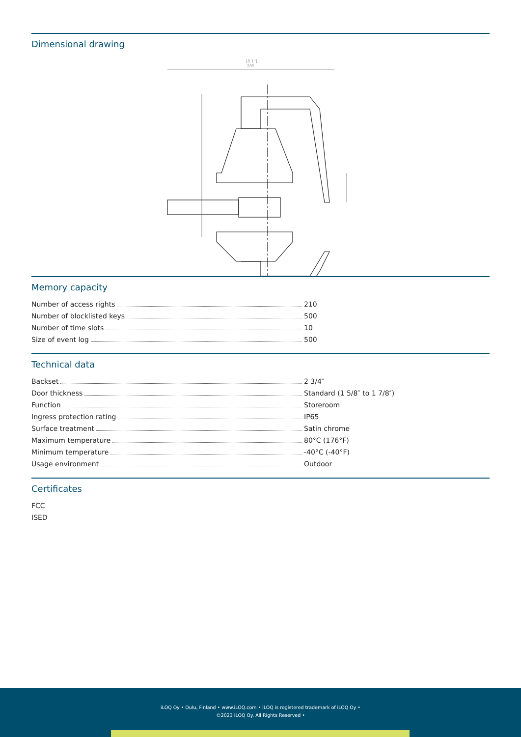Dimensional drawing
[8.1"]
205
Memory capacity
Number of access rights 210
Number of blocklisted keys 500
Number of time slots 10
Size of event log 500
Technical data
Backset 2 3/4″
Door thickness Standard (1 5/8″ to 1 7/8″)
Function Storeroom
Ingress protection rating IP65
Surface treatment Satin chrome
Maximum temperature 80°C (176°F)
Minimum temperature -40°C (-40°F)
Usage environment Outdoor
Certificates
FCC
ISED
iLOQ Oy • Oulu, Finland • www.iLOQ.com • iLOQ is registered trademark of iLOQ Oy •
©2023 iLOQ Oy. All Rights Reserved •